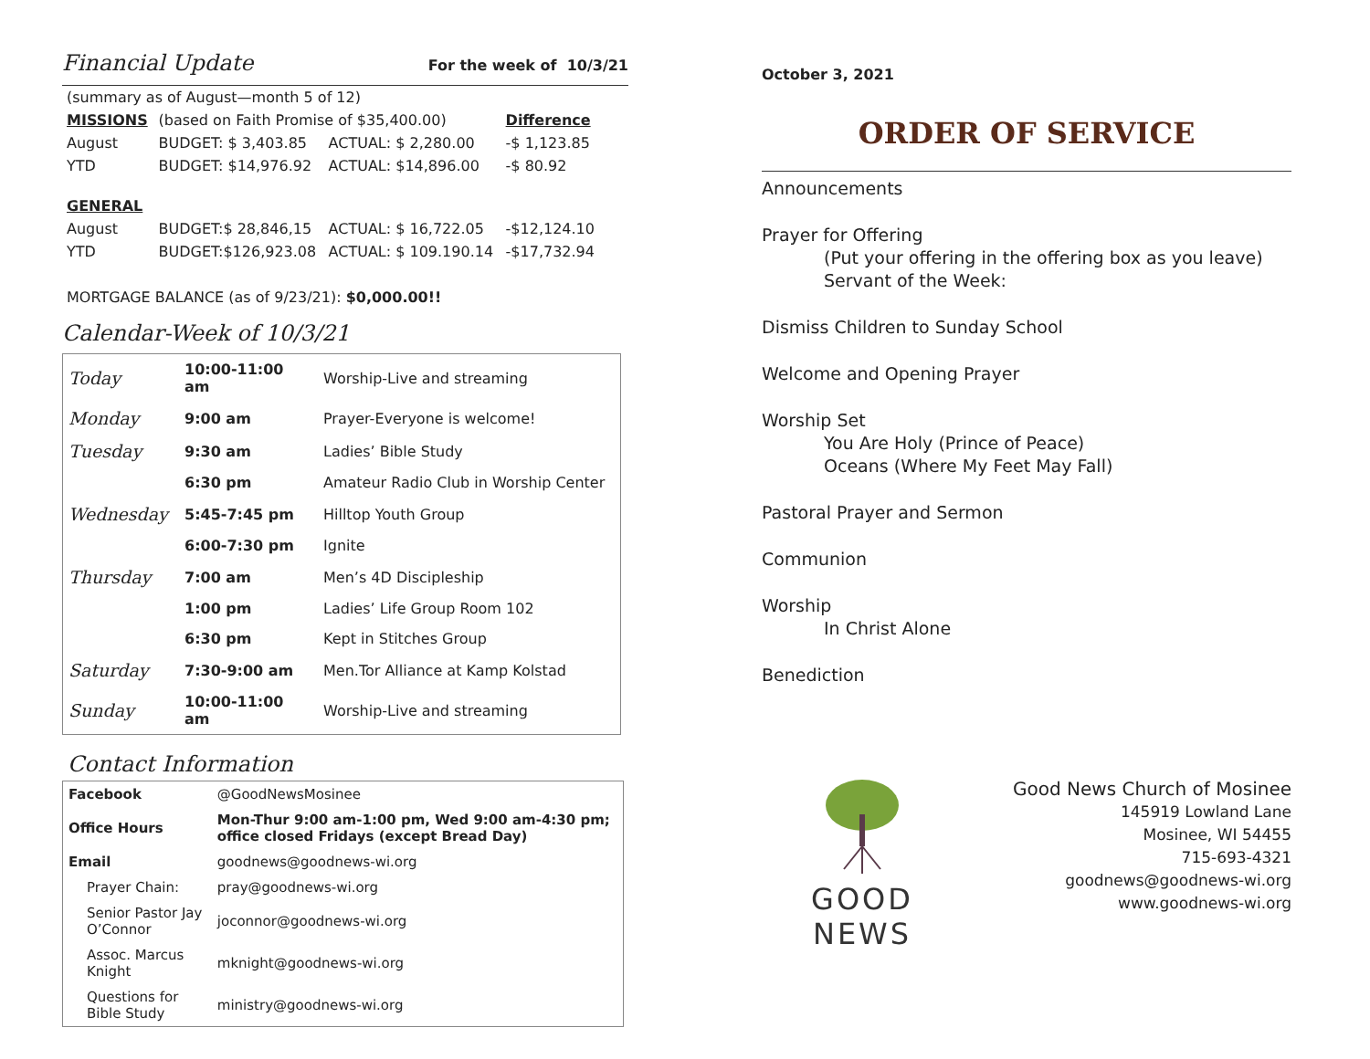Financial Update For the week of 10/3/21
| (summary as of August—month 5 of 12) | | | |
| MISSIONS | (based on Faith Promise of $35,400.00) | | Difference |
| August | BUDGET: $ 3,403.85 | ACTUAL: $ 2,280.00 | -$ 1,123.85 |
| YTD | BUDGET: $14,976.92 | ACTUAL: $14,896.00 | -$ 80.92 |
| GENERAL | | | |
| August | BUDGET:$ 28,846,15 | ACTUAL: $ 16,722.05 | -$12,124.10 |
| YTD | BUDGET:$126,923.08 | ACTUAL: $ 109.190.14 | -$17,732.94 |
MORTGAGE BALANCE (as of 9/23/21): $0,000.00!!
Calendar-Week of 10/3/21
| Today | 10:00-11:00 am | Worship-Live and streaming |
| Monday | 9:00 am | Prayer-Everyone is welcome! |
| Tuesday | 9:30 am | Ladies’ Bible Study |
| | 6:30 pm | Amateur Radio Club in Worship Center |
| Wednesday | 5:45-7:45 pm | Hilltop Youth Group |
| | 6:00-7:30 pm | Ignite |
| Thursday | 7:00 am | Men’s 4D Discipleship |
| | 1:00 pm | Ladies’ Life Group Room 102 |
| | 6:30 pm | Kept in Stitches Group |
| Saturday | 7:30-9:00 am | Men.Tor Alliance at Kamp Kolstad |
| Sunday | 10:00-11:00 am | Worship-Live and streaming |
Contact Information
| Facebook | @GoodNewsMosinee |
| Office Hours | Mon-Thur 9:00 am-1:00 pm, Wed 9:00 am-4:30 pm; office closed Fridays (except Bread Day) |
| Email | goodnews@goodnews-wi.org |
| Prayer Chain: | pray@goodnews-wi.org |
| Senior Pastor Jay O’Connor | joconnor@goodnews-wi.org |
| Assoc. Marcus Knight | mknight@goodnews-wi.org |
| Questions for Bible Study | ministry@goodnews-wi.org |
October 3, 2021
ORDER OF SERVICE
Announcements
Prayer for Offering
(Put your offering in the offering box as you leave)
Servant of the Week:
Dismiss Children to Sunday School
Welcome and Opening Prayer
Worship Set
You Are Holy (Prince of Peace)
Oceans (Where My Feet May Fall)
Pastoral Prayer and Sermon
Communion
Worship
In Christ Alone
Benediction
GOOD NEWS
Good News Church of Mosinee
145919 Lowland Lane
Mosinee, WI 54455
715-693-4321
goodnews@goodnews-wi.org
www.goodnews-wi.org